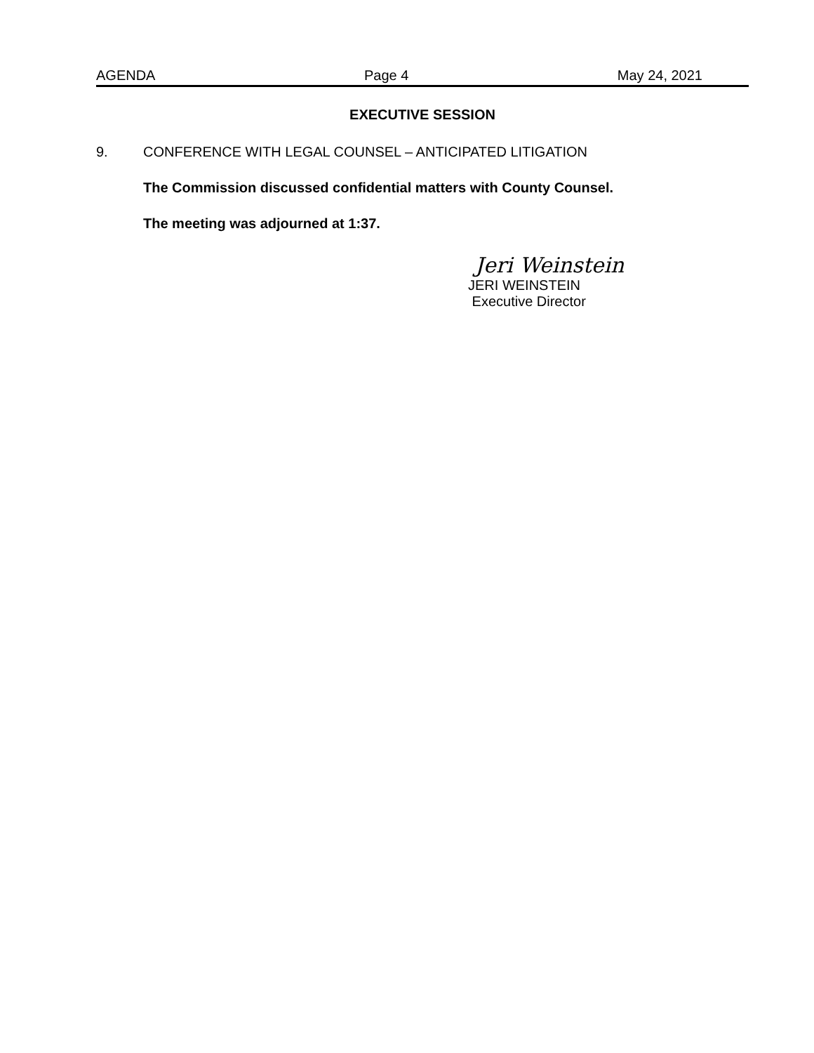AGENDA Page 4 May 24, 2021
EXECUTIVE SESSION
9. CONFERENCE WITH LEGAL COUNSEL – ANTICIPATED LITIGATION
The Commission discussed confidential matters with County Counsel.
The meeting was adjourned at 1:37.
Jeri Weinstein
JERI WEINSTEIN
Executive Director